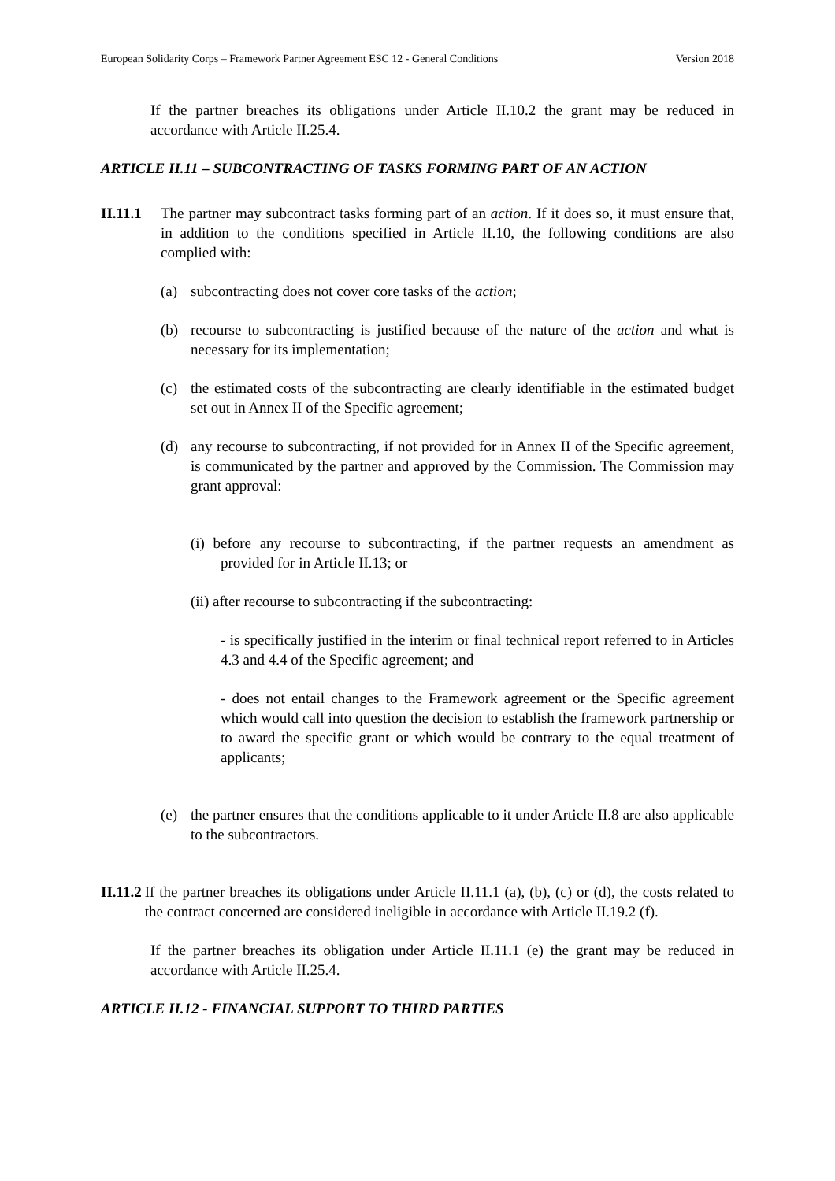European Solidarity Corps – Framework Partner Agreement ESC 12 - General Conditions Version 2018
If the partner breaches its obligations under Article II.10.2 the grant may be reduced in accordance with Article II.25.4.
ARTICLE II.11 – SUBCONTRACTING OF TASKS FORMING PART OF AN ACTION
II.11.1
The partner may subcontract tasks forming part of an action. If it does so, it must ensure that, in addition to the conditions specified in Article II.10, the following conditions are also complied with:
(a) subcontracting does not cover core tasks of the action;
(b) recourse to subcontracting is justified because of the nature of the action and what is necessary for its implementation;
(c) the estimated costs of the subcontracting are clearly identifiable in the estimated budget set out in Annex II of the Specific agreement;
(d) any recourse to subcontracting, if not provided for in Annex II of the Specific agreement, is communicated by the partner and approved by the Commission. The Commission may grant approval:
(i) before any recourse to subcontracting, if the partner requests an amendment as provided for in Article II.13; or
(ii) after recourse to subcontracting if the subcontracting:
- is specifically justified in the interim or final technical report referred to in Articles 4.3 and 4.4 of the Specific agreement; and
- does not entail changes to the Framework agreement or the Specific agreement which would call into question the decision to establish the framework partnership or to award the specific grant or which would be contrary to the equal treatment of applicants;
(e) the partner ensures that the conditions applicable to it under Article II.8 are also applicable to the subcontractors.
II.11.2 If the partner breaches its obligations under Article II.11.1 (a), (b), (c) or (d), the costs related to the contract concerned are considered ineligible in accordance with Article II.19.2 (f).
If the partner breaches its obligation under Article II.11.1 (e) the grant may be reduced in accordance with Article II.25.4.
ARTICLE II.12 - FINANCIAL SUPPORT TO THIRD PARTIES